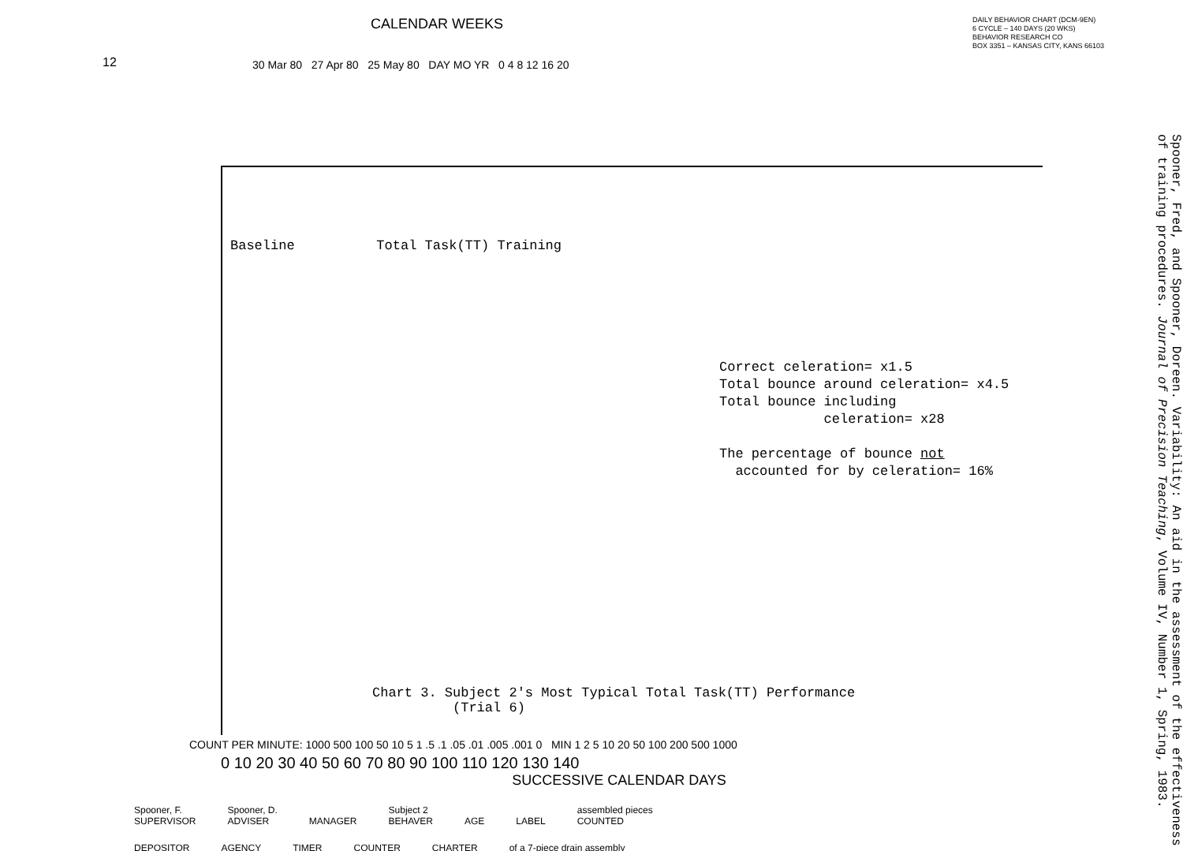12
CALENDAR WEEKS DAILY BEHAVIOR CHART (DCM-9EN)
6 CYCLE – 140 DAYS (20 WKS)
BEHAVIOR RESEARCH CO
BOX 3351 – KANSAS CITY, KANS 66103
30 Mar 80 27 Apr 80 25 May 80 DAY MO YR 0 4 8 12 16 20
Baseline Total Task(TT) Training
Correct celeration= x1.5
Total bounce around celeration= x4.5
Total bounce including
celeration= x28
The percentage of bounce not
accounted for by celeration= 16%
Chart 3. Subject 2's Most Typical Total Task(TT) Performance
(Trial 6)
COUNT PER MINUTE: 1000 500 100 50 10 5 1 .5 .1 .05 .01 .005 .001 0 MIN 1 2 5 10 20 50 100 200 500 1000
0 10 20 30 40 50 60 70 80 90 100 110 120 130 140
SUCCESSIVE CALENDAR DAYS
Spooner, F.
SUPERVISOR Spooner, D.
ADVISER
MANAGER Subject 2
BEHAVER
AGE
LABEL assembled pieces
COUNTED
DEPOSITOR AGENCY TIMER COUNTER CHARTER of a 7-piece drain assembly
Spooner, Fred, and Spooner, Doreen. Variability: An aid in the assessment of the effectiveness of training procedures. Journal of Precision Teaching, Volume IV, Number 1, Spring, 1983.